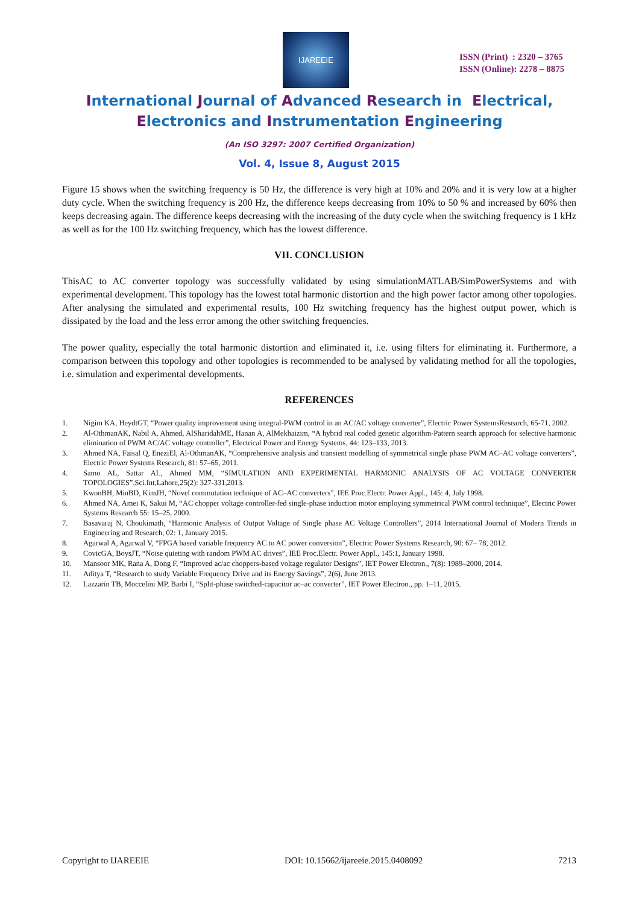IJAREEIE
ISSN (Print) : 2320 – 3765
ISSN (Online): 2278 – 8875
International Journal of Advanced Research in Electrical,
Electronics and Instrumentation Engineering
(An ISO 3297: 2007 Certified Organization)
Vol. 4, Issue 8, August 2015
Figure 15 shows when the switching frequency is 50 Hz, the difference is very high at 10% and 20% and it is very low at a higher duty cycle. When the switching frequency is 200 Hz, the difference keeps decreasing from 10% to 50 % and increased by 60% then keeps decreasing again. The difference keeps decreasing with the increasing of the duty cycle when the switching frequency is 1 kHz as well as for the 100 Hz switching frequency, which has the lowest difference.
VII. CONCLUSION
ThisAC to AC converter topology was successfully validated by using simulationMATLAB/SimPowerSystems and with experimental development. This topology has the lowest total harmonic distortion and the high power factor among other topologies. After analysing the simulated and experimental results, 100 Hz switching frequency has the highest output power, which is dissipated by the load and the less error among the other switching frequencies.
The power quality, especially the total harmonic distortion and eliminated it, i.e. using filters for eliminating it. Furthermore, a comparison between this topology and other topologies is recommended to be analysed by validating method for all the topologies, i.e. simulation and experimental developments.
REFERENCES
1. Nigim KA, HeydtGT, “Power quality improvement using integral-PWM control in an AC/AC voltage converter”, Electric Power SystemsResearch, 65-71, 2002.
2. Al-OthmanAK, Nabil A, Ahmed, AlSharidahME, Hanan A, AlMekhaizim, “A hybrid real coded genetic algorithm-Pattern search approach for selective harmonic elimination of PWM AC/AC voltage controller”, Electrical Power and Energy Systems, 44: 123–133, 2013.
3. Ahmed NA, Faisal Q, EneziEl, Al-OthmanAK, “Comprehensive analysis and transient modelling of symmetrical single phase PWM AC–AC voltage converters”, Electric Power Systems Research, 81: 57–65, 2011.
4. Samo AL, Sattar AL, Ahmed MM, “SIMULATION AND EXPERIMENTAL HARMONIC ANALYSIS OF AC VOLTAGE CONVERTER TOPOLOGIES”,Sci.Int,Lahore,25(2): 327-331,2013.
5. KwonBH, MinBD, KimJH, “Novel commutation technique of AC–AC converters”, IEE Proc.Electr. Power Appl., 145: 4, July 1998.
6. Ahmed NA, Amei K, Sakui M, “AC chopper voltage controller-fed single-phase induction motor employing symmetrical PWM control technique”, Electric Power Systems Research 55: 15–25, 2000.
7. Basavaraj N, Choukimath, “Harmonic Analysis of Output Voltage of Single phase AC Voltage Controllers”, 2014 International Journal of Modern Trends in Engineering and Research, 02: 1, January 2015.
8. Agarwal A, Agarwal V, “FPGA based variable frequency AC to AC power conversion”, Electric Power Systems Research, 90: 67– 78, 2012.
9. CovicGA, BoysJT, “Noise quieting with random PWM AC drives”, IEE Proc.Electr. Power Appl., 145:1, January 1998.
10. Mansoor MK, Rana A, Dong F, “Improved ac/ac choppers-based voltage regulator Designs”, IET Power Electron., 7(8): 1989–2000, 2014.
11. Aditya T, “Research to study Variable Frequency Drive and its Energy Savings”, 2(6), June 2013.
12. Lazzarin TB, Moccelini MP, Barbi I, “Split-phase switched-capacitor ac–ac converter”, IET Power Electron., pp. 1–11, 2015.
Copyright to IJAREEIE DOI: 10.15662/ijareeie.2015.0408092 7213